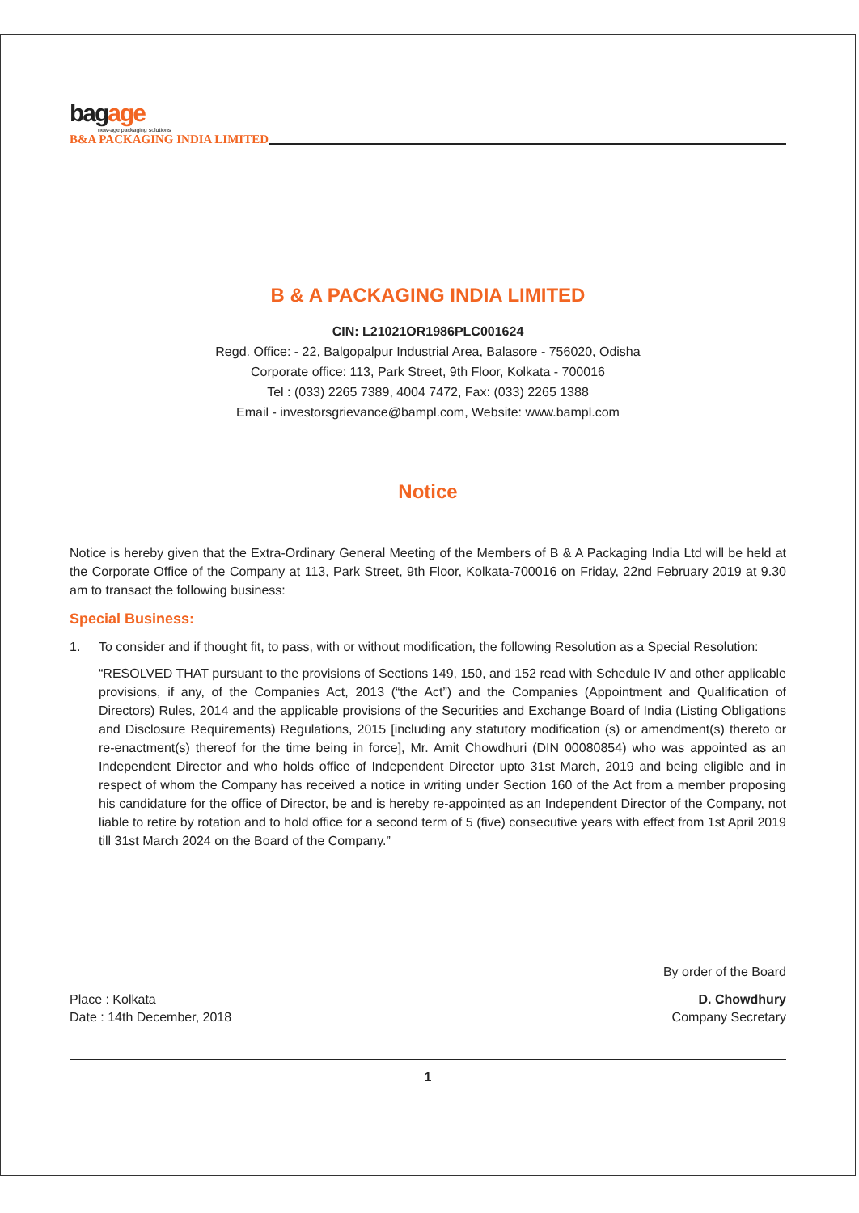bagage
new-age packaging solutions
B&A PACKAGING INDIA LIMITED
B & A PACKAGING INDIA LIMITED
CIN: L21021OR1986PLC001624
Regd. Office: - 22, Balgopalpur Industrial Area, Balasore - 756020, Odisha
Corporate office: 113, Park Street, 9th Floor, Kolkata - 700016
Tel : (033) 2265 7389, 4004 7472, Fax: (033) 2265 1388
Email - investorsgrievance@bampl.com, Website: www.bampl.com
Notice
Notice is hereby given that the Extra-Ordinary General Meeting of the Members of B & A Packaging India Ltd will be held at the Corporate Office of the Company at 113, Park Street, 9th Floor, Kolkata-700016 on Friday, 22nd February 2019 at 9.30 am to transact the following business:
Special Business:
1. To consider and if thought fit, to pass, with or without modification, the following Resolution as a Special Resolution:
“RESOLVED THAT pursuant to the provisions of Sections 149, 150, and 152 read with Schedule IV and other applicable provisions, if any, of the Companies Act, 2013 (“the Act”) and the Companies (Appointment and Qualification of Directors) Rules, 2014 and the applicable provisions of the Securities and Exchange Board of India (Listing Obligations and Disclosure Requirements) Regulations, 2015 [including any statutory modification (s) or amendment(s) thereto or re-enactment(s) thereof for the time being in force], Mr. Amit Chowdhuri (DIN 00080854) who was appointed as an Independent Director and who holds office of Independent Director upto 31st March, 2019 and being eligible and in respect of whom the Company has received a notice in writing under Section 160 of the Act from a member proposing his candidature for the office of Director, be and is hereby re-appointed as an Independent Director of the Company, not liable to retire by rotation and to hold office for a second term of 5 (five) consecutive years with effect from 1st April 2019 till 31st March 2024 on the Board of the Company.”
Place : Kolkata
Date : 14th December, 2018
By order of the Board
D. Chowdhury
Company Secretary
1